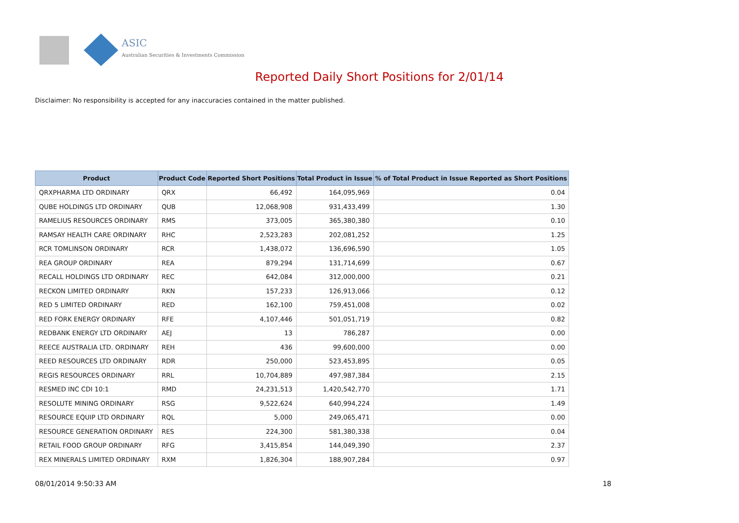ASIC
Australian Securities & Investments Commission
Reported Daily Short Positions for 2/01/14
Disclaimer: No responsibility is accepted for any inaccuracies contained in the matter published.
| Product | Product Code | Reported Short Positions | Total Product in Issue | % of Total Product in Issue Reported as Short Positions |
| --- | --- | --- | --- | --- |
| QRXPHARMA LTD ORDINARY | QRX | 66,492 | 164,095,969 | 0.04 |
| QUBE HOLDINGS LTD ORDINARY | QUB | 12,068,908 | 931,433,499 | 1.30 |
| RAMELIUS RESOURCES ORDINARY | RMS | 373,005 | 365,380,380 | 0.10 |
| RAMSAY HEALTH CARE ORDINARY | RHC | 2,523,283 | 202,081,252 | 1.25 |
| RCR TOMLINSON ORDINARY | RCR | 1,438,072 | 136,696,590 | 1.05 |
| REA GROUP ORDINARY | REA | 879,294 | 131,714,699 | 0.67 |
| RECALL HOLDINGS LTD ORDINARY | REC | 642,084 | 312,000,000 | 0.21 |
| RECKON LIMITED ORDINARY | RKN | 157,233 | 126,913,066 | 0.12 |
| RED 5 LIMITED ORDINARY | RED | 162,100 | 759,451,008 | 0.02 |
| RED FORK ENERGY ORDINARY | RFE | 4,107,446 | 501,051,719 | 0.82 |
| REDBANK ENERGY LTD ORDINARY | AEJ | 13 | 786,287 | 0.00 |
| REECE AUSTRALIA LTD. ORDINARY | REH | 436 | 99,600,000 | 0.00 |
| REED RESOURCES LTD ORDINARY | RDR | 250,000 | 523,453,895 | 0.05 |
| REGIS RESOURCES ORDINARY | RRL | 10,704,889 | 497,987,384 | 2.15 |
| RESMED INC CDI 10:1 | RMD | 24,231,513 | 1,420,542,770 | 1.71 |
| RESOLUTE MINING ORDINARY | RSG | 9,522,624 | 640,994,224 | 1.49 |
| RESOURCE EQUIP LTD ORDINARY | RQL | 5,000 | 249,065,471 | 0.00 |
| RESOURCE GENERATION ORDINARY | RES | 224,300 | 581,380,338 | 0.04 |
| RETAIL FOOD GROUP ORDINARY | RFG | 3,415,854 | 144,049,390 | 2.37 |
| REX MINERALS LIMITED ORDINARY | RXM | 1,826,304 | 188,907,284 | 0.97 |
08/01/2014 9:50:33 AM 18